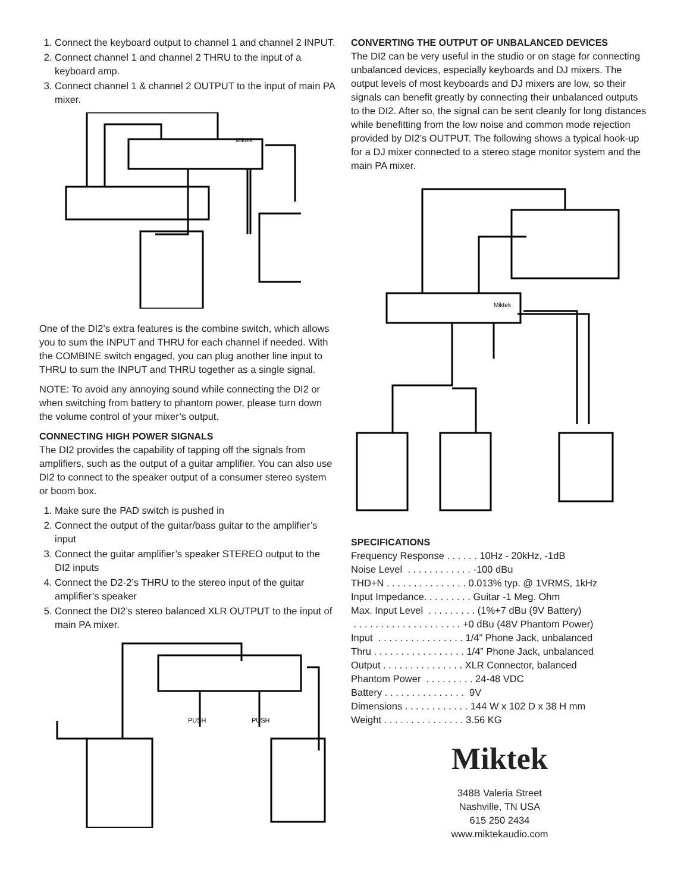1. Connect the keyboard output to channel 1 and channel 2 INPUT.
2. Connect channel 1 and channel 2 THRU to the input of a keyboard amp.
3. Connect channel 1 & channel 2 OUTPUT to the input of main PA mixer.
Miktek
One of the DI2’s extra features is the combine switch, which allows you to sum the INPUT and THRU for each channel if needed. With the COMBINE switch engaged, you can plug another line input to THRU to sum the INPUT and THRU together as a single signal.
NOTE: To avoid any annoying sound while connecting the DI2 or when switching from battery to phantom power, please turn down the volume control of your mixer’s output.
CONNECTING HIGH POWER SIGNALS
The DI2 provides the capability of tapping off the signals from amplifiers, such as the output of a guitar amplifier. You can also use DI2 to connect to the speaker output of a consumer stereo system or boom box.
1. Make sure the PAD switch is pushed in
2. Connect the output of the guitar/bass guitar to the amplifier’s input
3. Connect the guitar amplifier’s speaker STEREO output to the DI2 inputs
4. Connect the D2-2’s THRU to the stereo input of the guitar amplifier’s speaker
5. Connect the DI2’s stereo balanced XLR OUTPUT to the input of main PA mixer.
PUSH
PUSH
CONVERTING THE OUTPUT OF UNBALANCED DEVICES
The DI2 can be very useful in the studio or on stage for connecting unbalanced devices, especially keyboards and DJ mixers. The output levels of most keyboards and DJ mixers are low, so their signals can benefit greatly by connecting their unbalanced outputs to the DI2. After so, the signal can be sent cleanly for long distances while benefitting from the low noise and common mode rejection provided by DI2’s OUTPUT. The following shows a typical hook-up for a DJ mixer connected to a stereo stage monitor system and the main PA mixer.
Miktek
SPECIFICATIONS
Frequency Response . . . . . . 10Hz - 20kHz, -1dB Noise Level . . . . . . . . . . . . -100 dBu THD+N . . . . . . . . . . . . . . . 0.013% typ. @ 1VRMS, 1kHz Input Impedance. . . . . . . . . Guitar -1 Meg. Ohm Max. Input Level . . . . . . . . . (1%+7 dBu (9V Battery) . . . . . . . . . . . . . . . . . . . . +0 dBu (48V Phantom Power) Input . . . . . . . . . . . . . . . . 1/4” Phone Jack, unbalanced Thru . . . . . . . . . . . . . . . . . 1/4” Phone Jack, unbalanced Output . . . . . . . . . . . . . . . XLR Connector, balanced Phantom Power . . . . . . . . . 24-48 VDC Battery . . . . . . . . . . . . . . . 9V Dimensions . . . . . . . . . . . . 144 W x 102 D x 38 H mm Weight . . . . . . . . . . . . . . . 3.56 KG
Miktek
348B Valeria Street
Nashville, TN USA
615 250 2434
www.miktekaudio.com